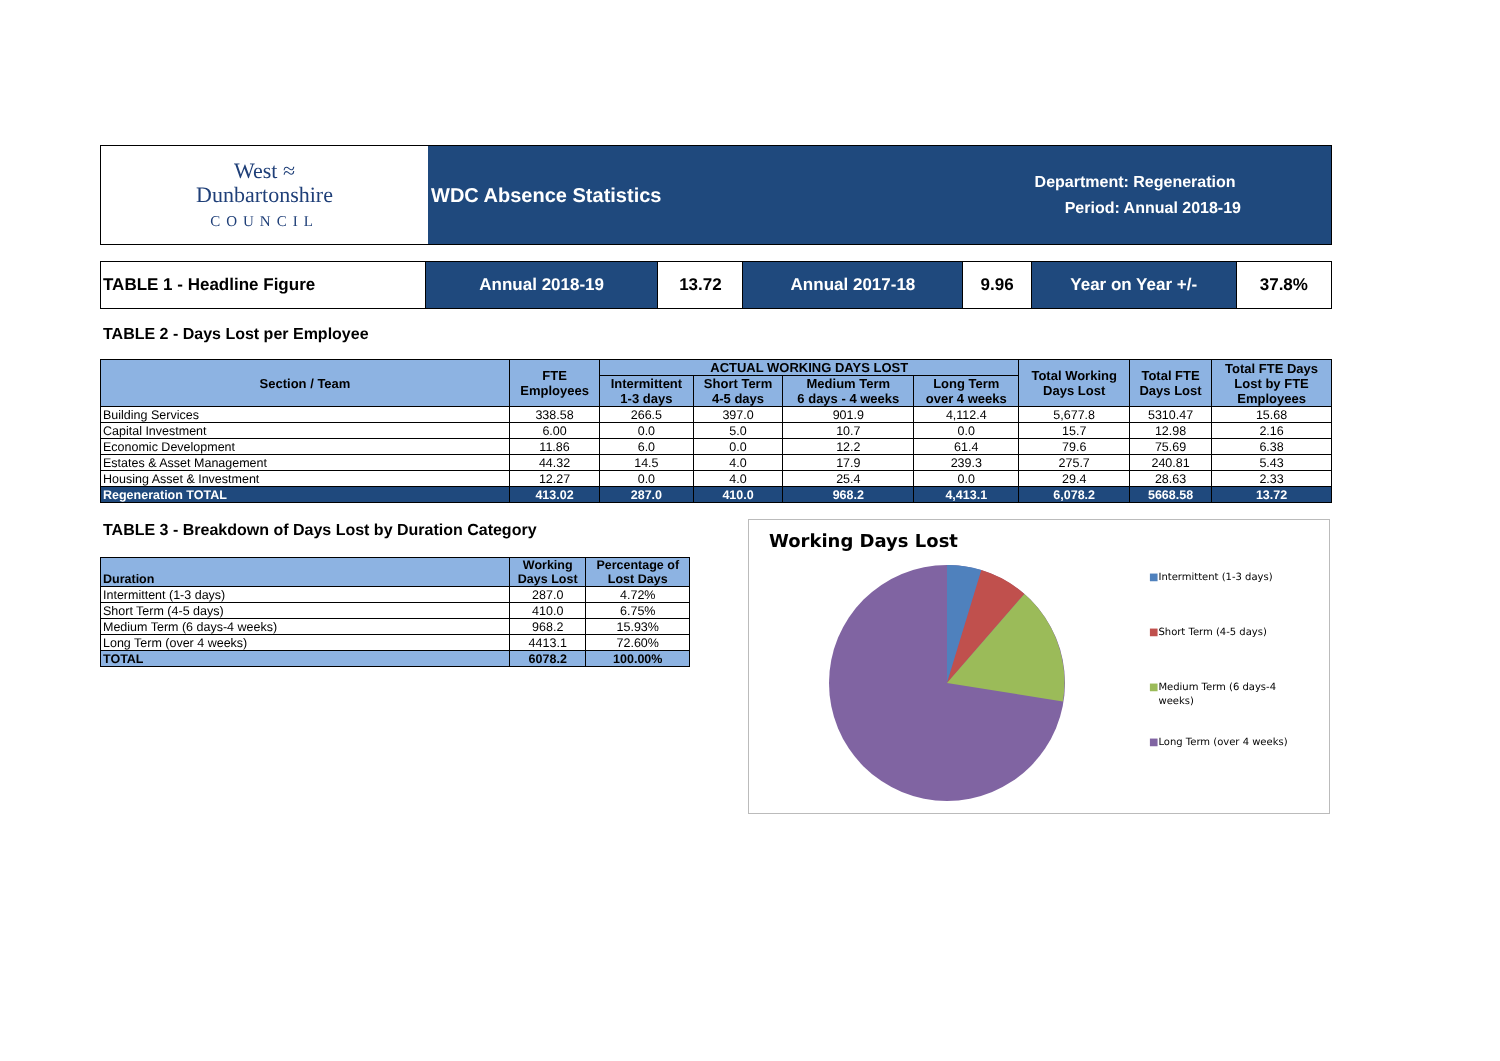West ≈
Dunbartonshire
COUNCIL
WDC Absence Statistics Department: Regeneration
Period: Annual 2018-19
| TABLE 1 - Headline Figure | Annual 2018-19 | 13.72 | Annual 2017-18 | 9.96 | Year on Year +/- | 37.8% |
TABLE 2 - Days Lost per Employee
| Section / Team | FTE Employees | ACTUAL WORKING DAYS LOST | | | | Total Working Days Lost | Total FTE Days Lost | Total FTE Days Lost by FTE Employees |
| --- | --- | --- | --- | --- | --- | --- | --- | --- |
| | | Intermittent 1-3 days | Short Term 4-5 days | Medium Term 6 days - 4 weeks | Long Term over 4 weeks | | | |
| Building Services | 338.58 | 266.5 | 397.0 | 901.9 | 4,112.4 | 5,677.8 | 5310.47 | 15.68 |
| Capital Investment | 6.00 | 0.0 | 5.0 | 10.7 | 0.0 | 15.7 | 12.98 | 2.16 |
| Economic Development | 11.86 | 6.0 | 0.0 | 12.2 | 61.4 | 79.6 | 75.69 | 6.38 |
| Estates & Asset Management | 44.32 | 14.5 | 4.0 | 17.9 | 239.3 | 275.7 | 240.81 | 5.43 |
| Housing Asset & Investment | 12.27 | 0.0 | 4.0 | 25.4 | 0.0 | 29.4 | 28.63 | 2.33 |
| Regeneration TOTAL | 413.02 | 287.0 | 410.0 | 968.2 | 4,413.1 | 6,078.2 | 5668.58 | 13.72 |
TABLE 3 - Breakdown of Days Lost by Duration Category
| Duration | Working Days Lost | Percentage of Lost Days |
| --- | --- | --- |
| Intermittent (1-3 days) | 287.0 | 4.72% |
| Short Term (4-5 days) | 410.0 | 6.75% |
| Medium Term (6 days-4 weeks) | 968.2 | 15.93% |
| Long Term (over 4 weeks) | 4413.1 | 72.60% |
| TOTAL | 6078.2 | 100.00% |
Working Days Lost
■Intermittent (1-3 days)
■Short Term (4-5 days)
■Medium Term (6 days-4
weeks)
■Long Term (over 4 weeks)